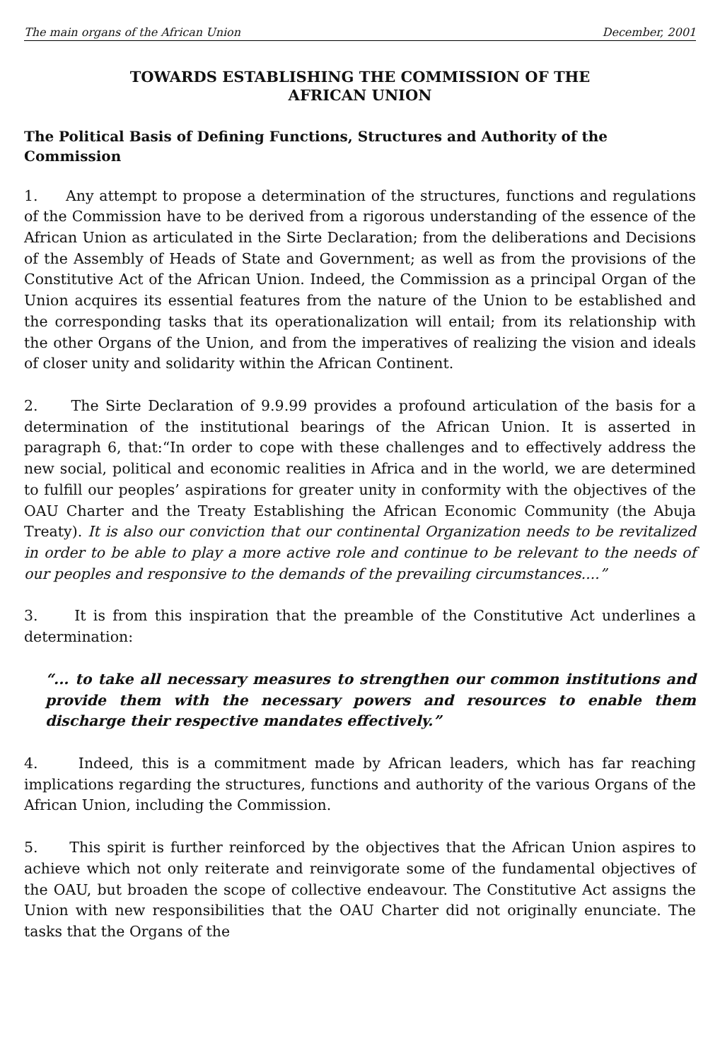The main organs of the African Union December, 2001
TOWARDS ESTABLISHING THE COMMISSION OF THE
AFRICAN UNION
The Political Basis of Defining Functions, Structures and Authority of the Commission
1. Any attempt to propose a determination of the structures, functions and regulations of the Commission have to be derived from a rigorous understanding of the essence of the African Union as articulated in the Sirte Declaration; from the deliberations and Decisions of the Assembly of Heads of State and Government; as well as from the provisions of the Constitutive Act of the African Union. Indeed, the Commission as a principal Organ of the Union acquires its essential features from the nature of the Union to be established and the corresponding tasks that its operationalization will entail; from its relationship with the other Organs of the Union, and from the imperatives of realizing the vision and ideals of closer unity and solidarity within the African Continent.
2. The Sirte Declaration of 9.9.99 provides a profound articulation of the basis for a determination of the institutional bearings of the African Union. It is asserted in paragraph 6, that:“In order to cope with these challenges and to effectively address the new social, political and economic realities in Africa and in the world, we are determined to fulfill our peoples’ aspirations for greater unity in conformity with the objectives of the OAU Charter and the Treaty Establishing the African Economic Community (the Abuja Treaty). It is also our conviction that our continental Organization needs to be revitalized in order to be able to play a more active role and continue to be relevant to the needs of our peoples and responsive to the demands of the prevailing circumstances....”
3. It is from this inspiration that the preamble of the Constitutive Act underlines a determination:
“... to take all necessary measures to strengthen our common institutions and provide them with the necessary powers and resources to enable them discharge their respective mandates effectively.”
4. Indeed, this is a commitment made by African leaders, which has far reaching implications regarding the structures, functions and authority of the various Organs of the African Union, including the Commission.
5. This spirit is further reinforced by the objectives that the African Union aspires to achieve which not only reiterate and reinvigorate some of the fundamental objectives of the OAU, but broaden the scope of collective endeavour. The Constitutive Act assigns the Union with new responsibilities that the OAU Charter did not originally enunciate. The tasks that the Organs of the